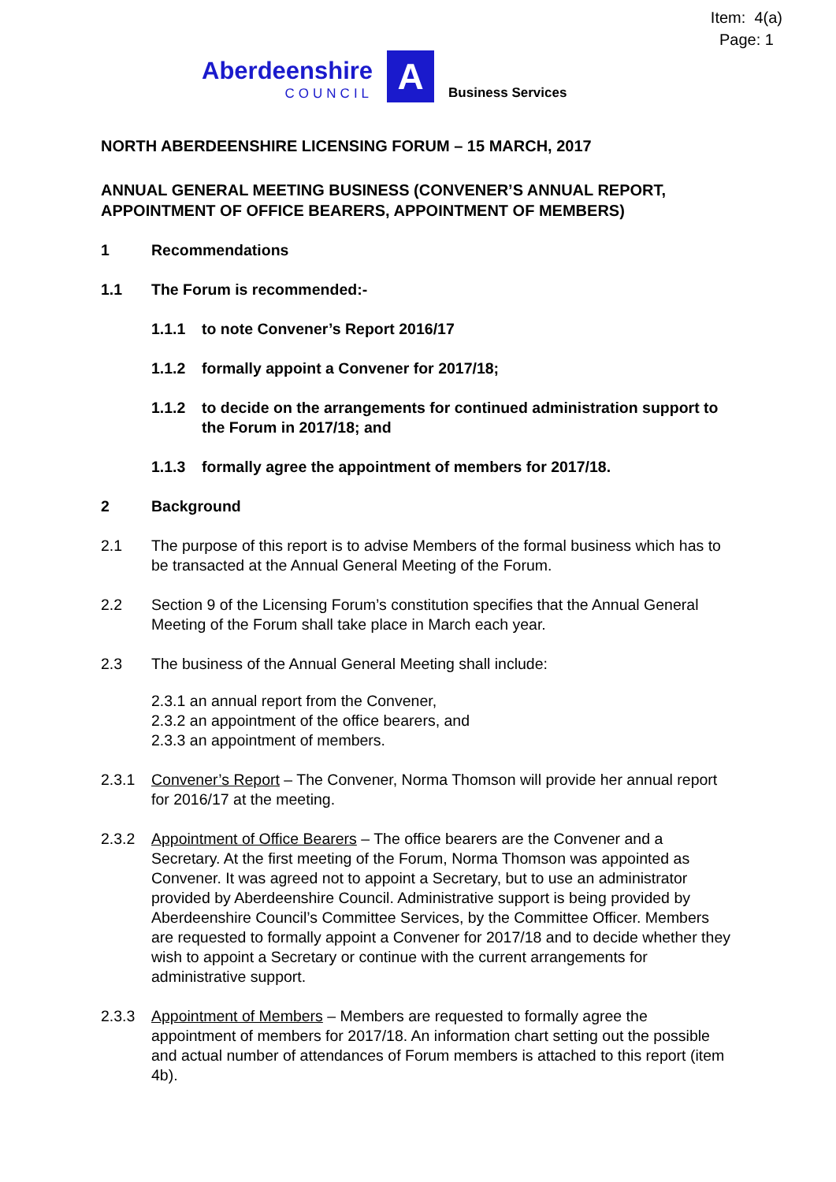Item: 4(a)
Page: 1
Aberdeenshire
COUNCIL
A
Business Services
NORTH ABERDEENSHIRE LICENSING FORUM – 15 MARCH, 2017
ANNUAL GENERAL MEETING BUSINESS (CONVENER’S ANNUAL REPORT, APPOINTMENT OF OFFICE BEARERS, APPOINTMENT OF MEMBERS)
1 Recommendations
1.1 The Forum is recommended:-
1.1.1 to note Convener’s Report 2016/17
1.1.2 formally appoint a Convener for 2017/18;
1.1.2 to decide on the arrangements for continued administration support to the Forum in 2017/18; and
1.1.3 formally agree the appointment of members for 2017/18.
2 Background
2.1 The purpose of this report is to advise Members of the formal business which has to be transacted at the Annual General Meeting of the Forum.
2.2 Section 9 of the Licensing Forum’s constitution specifies that the Annual General Meeting of the Forum shall take place in March each year.
2.3 The business of the Annual General Meeting shall include:
2.3.1 an annual report from the Convener,
2.3.2 an appointment of the office bearers, and
2.3.3 an appointment of members.
2.3.1 Convener’s Report – The Convener, Norma Thomson will provide her annual report for 2016/17 at the meeting.
2.3.2 Appointment of Office Bearers – The office bearers are the Convener and a Secretary. At the first meeting of the Forum, Norma Thomson was appointed as Convener. It was agreed not to appoint a Secretary, but to use an administrator provided by Aberdeenshire Council. Administrative support is being provided by Aberdeenshire Council’s Committee Services, by the Committee Officer. Members are requested to formally appoint a Convener for 2017/18 and to decide whether they wish to appoint a Secretary or continue with the current arrangements for administrative support.
2.3.3 Appointment of Members – Members are requested to formally agree the appointment of members for 2017/18. An information chart setting out the possible and actual number of attendances of Forum members is attached to this report (item 4b).